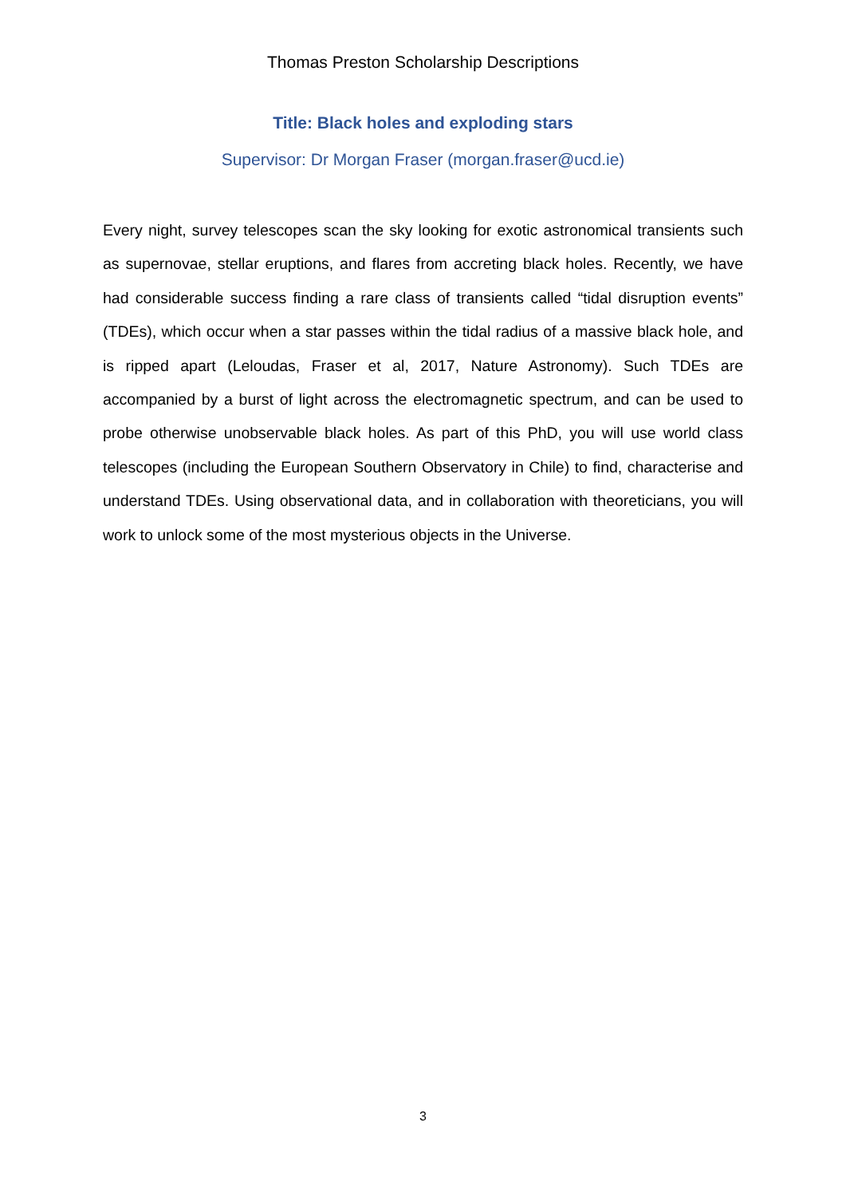Thomas Preston Scholarship Descriptions
Title: Black holes and exploding stars
Supervisor: Dr Morgan Fraser (morgan.fraser@ucd.ie)
Every night, survey telescopes scan the sky looking for exotic astronomical transients such as supernovae, stellar eruptions, and flares from accreting black holes. Recently, we have had considerable success finding a rare class of transients called “tidal disruption events” (TDEs), which occur when a star passes within the tidal radius of a massive black hole, and is ripped apart (Leloudas, Fraser et al, 2017, Nature Astronomy). Such TDEs are accompanied by a burst of light across the electromagnetic spectrum, and can be used to probe otherwise unobservable black holes. As part of this PhD, you will use world class telescopes (including the European Southern Observatory in Chile) to find, characterise and understand TDEs. Using observational data, and in collaboration with theoreticians, you will work to unlock some of the most mysterious objects in the Universe.
3